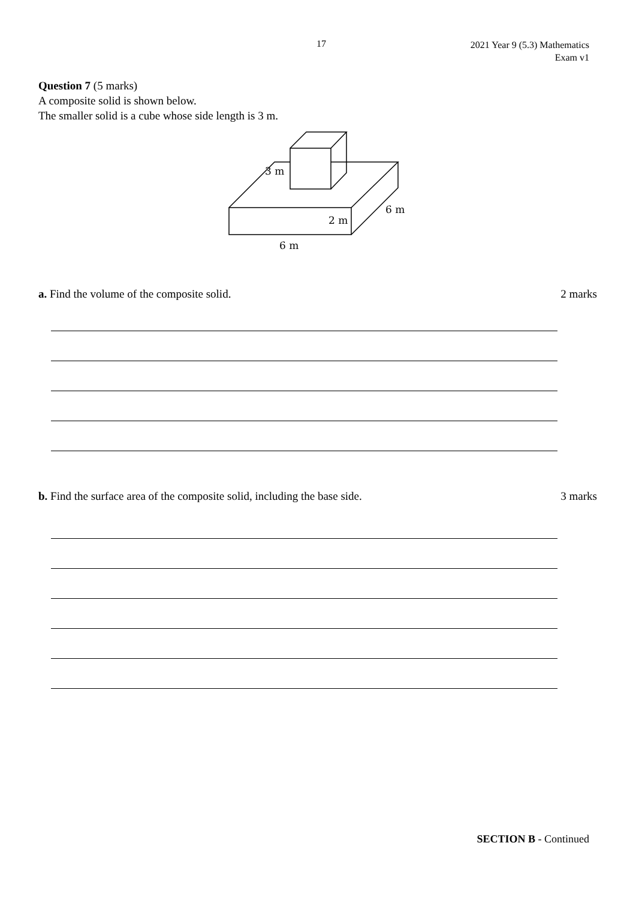17
2021 Year 9 (5.3) Mathematics
Exam v1
Question 7 (5 marks)
A composite solid is shown below.
The smaller solid is a cube whose side length is 3 m.
3 m
2 m
6 m
6 m
a. Find the volume of the composite solid. 2 marks
b. Find the surface area of the composite solid, including the base side. 3 marks
SECTION B - Continued